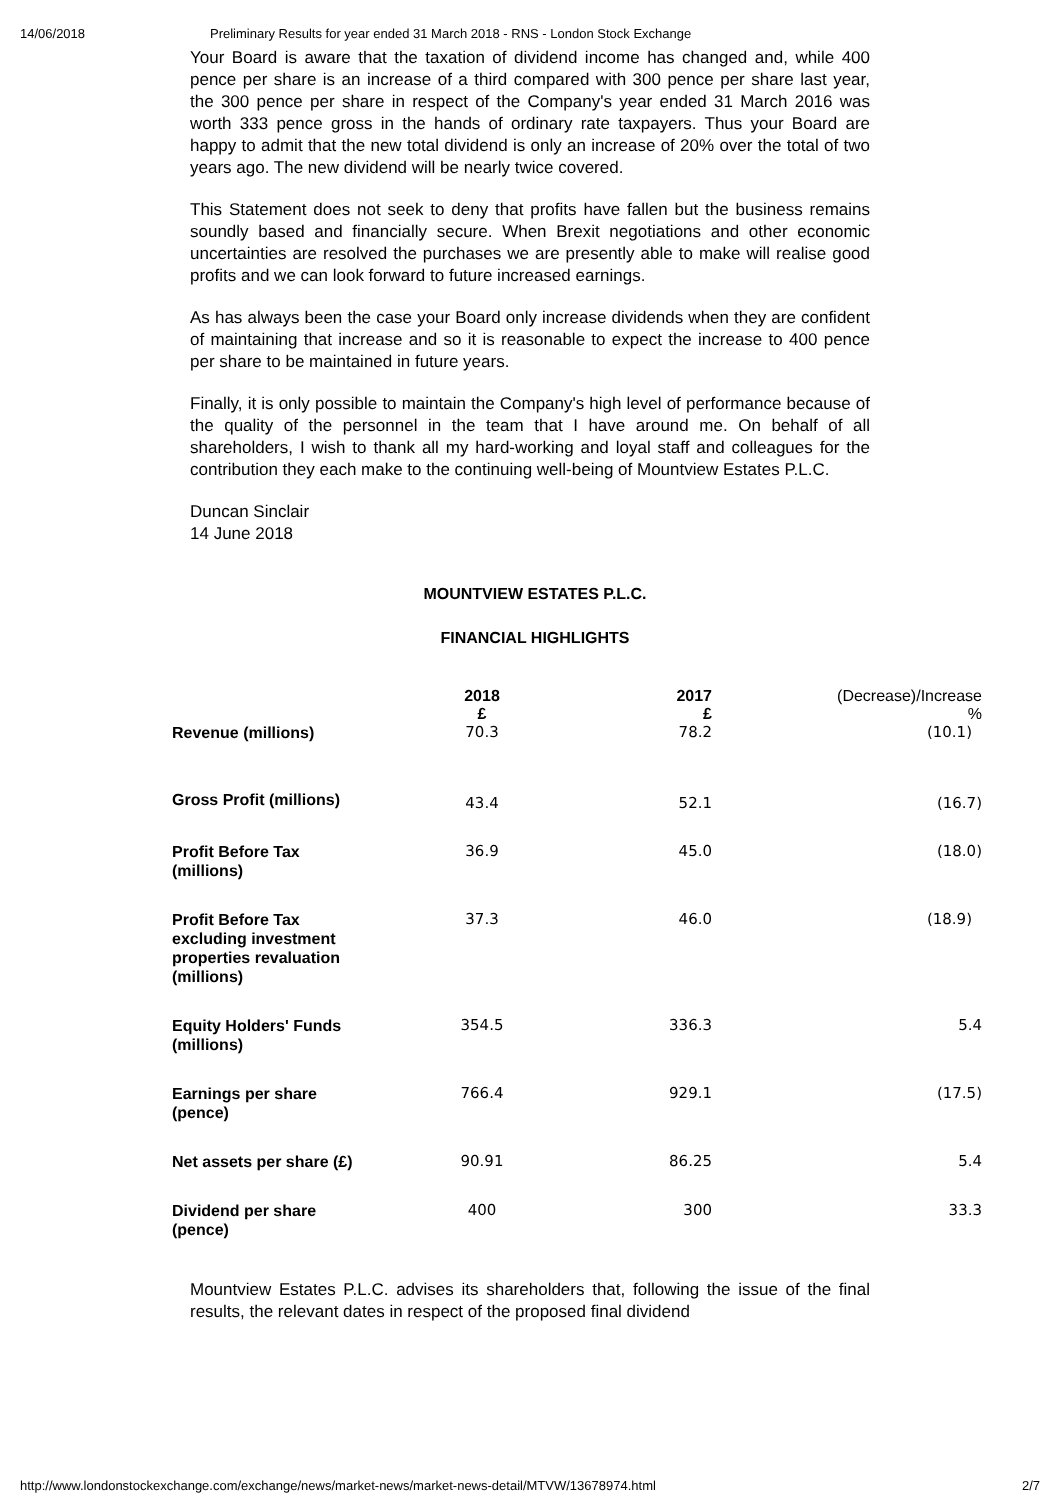14/06/2018 Preliminary Results for year ended 31 March 2018 - RNS - London Stock Exchange
Your Board is aware that the taxation of dividend income has changed and, while 400 pence per share is an increase of a third compared with 300 pence per share last year, the 300 pence per share in respect of the Company's year ended 31 March 2016 was worth 333 pence gross in the hands of ordinary rate taxpayers. Thus your Board are happy to admit that the new total dividend is only an increase of 20% over the total of two years ago. The new dividend will be nearly twice covered.
This Statement does not seek to deny that profits have fallen but the business remains soundly based and financially secure. When Brexit negotiations and other economic uncertainties are resolved the purchases we are presently able to make will realise good profits and we can look forward to future increased earnings.
As has always been the case your Board only increase dividends when they are confident of maintaining that increase and so it is reasonable to expect the increase to 400 pence per share to be maintained in future years.
Finally, it is only possible to maintain the Company's high level of performance because of the quality of the personnel in the team that I have around me. On behalf of all shareholders, I wish to thank all my hard-working and loyal staff and colleagues for the contribution they each make to the continuing well-being of Mountview Estates P.L.C.
Duncan Sinclair
14 June 2018
MOUNTVIEW ESTATES P.L.C.
FINANCIAL HIGHLIGHTS
| | 2018 £ | 2017 £ | (Decrease)/Increase % |
| --- | --- | --- | --- |
| Revenue (millions) | 70.3 | 78.2 | (10.1) |
| Gross Profit (millions) | 43.4 | 52.1 | (16.7) |
| Profit Before Tax (millions) | 36.9 | 45.0 | (18.0) |
| Profit Before Tax excluding investment properties revaluation (millions) | 37.3 | 46.0 | (18.9) |
| Equity Holders' Funds (millions) | 354.5 | 336.3 | 5.4 |
| Earnings per share (pence) | 766.4 | 929.1 | (17.5) |
| Net assets per share (£) | 90.91 | 86.25 | 5.4 |
| Dividend per share (pence) | 400 | 300 | 33.3 |
Mountview Estates P.L.C. advises its shareholders that, following the issue of the final results, the relevant dates in respect of the proposed final dividend
http://www.londonstockexchange.com/exchange/news/market-news/market-news-detail/MTVW/13678974.html 2/7